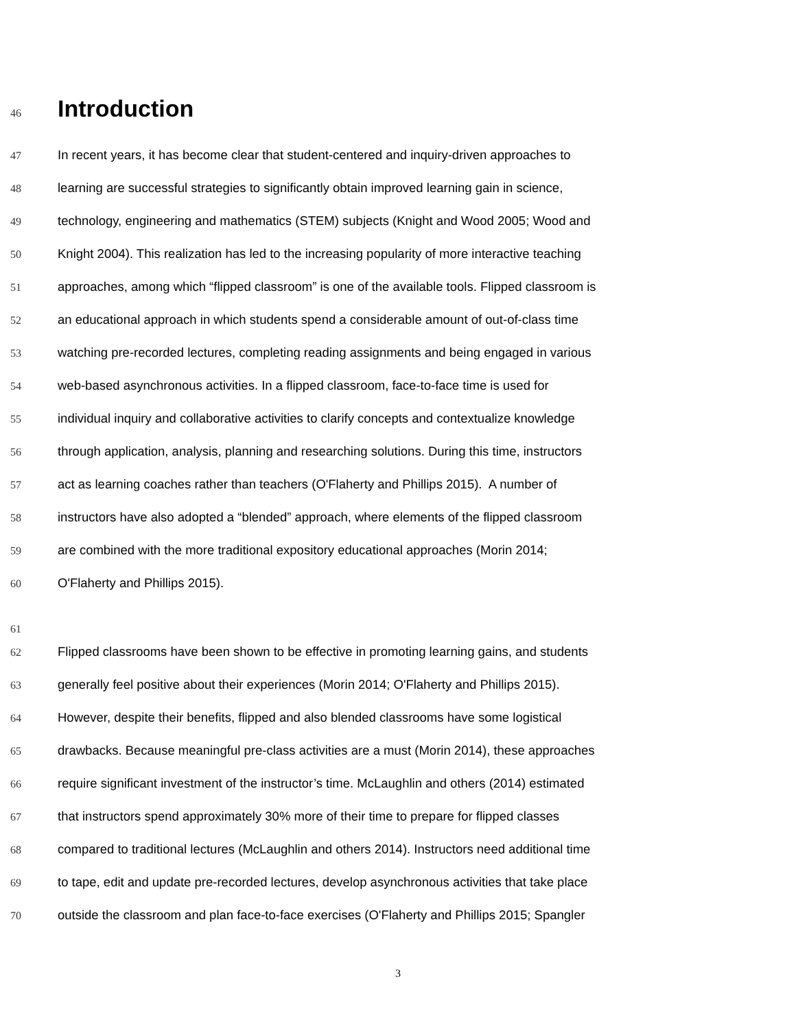46
Introduction
47 In recent years, it has become clear that student-centered and inquiry-driven approaches to
48 learning are successful strategies to significantly obtain improved learning gain in science,
49 technology, engineering and mathematics (STEM) subjects (Knight and Wood 2005; Wood and
50 Knight 2004). This realization has led to the increasing popularity of more interactive teaching
51 approaches, among which “flipped classroom” is one of the available tools. Flipped classroom is
52 an educational approach in which students spend a considerable amount of out-of-class time
53 watching pre-recorded lectures, completing reading assignments and being engaged in various
54 web-based asynchronous activities. In a flipped classroom, face-to-face time is used for
55 individual inquiry and collaborative activities to clarify concepts and contextualize knowledge
56 through application, analysis, planning and researching solutions. During this time, instructors
57 act as learning coaches rather than teachers (O'Flaherty and Phillips 2015). A number of
58 instructors have also adopted a “blended” approach, where elements of the flipped classroom
59 are combined with the more traditional expository educational approaches (Morin 2014;
60 O'Flaherty and Phillips 2015).
61
62 Flipped classrooms have been shown to be effective in promoting learning gains, and students
63 generally feel positive about their experiences (Morin 2014; O'Flaherty and Phillips 2015).
64 However, despite their benefits, flipped and also blended classrooms have some logistical
65 drawbacks. Because meaningful pre-class activities are a must (Morin 2014), these approaches
66 require significant investment of the instructor’s time. McLaughlin and others (2014) estimated
67 that instructors spend approximately 30% more of their time to prepare for flipped classes
68 compared to traditional lectures (McLaughlin and others 2014). Instructors need additional time
69 to tape, edit and update pre-recorded lectures, develop asynchronous activities that take place
70 outside the classroom and plan face-to-face exercises (O'Flaherty and Phillips 2015; Spangler
3